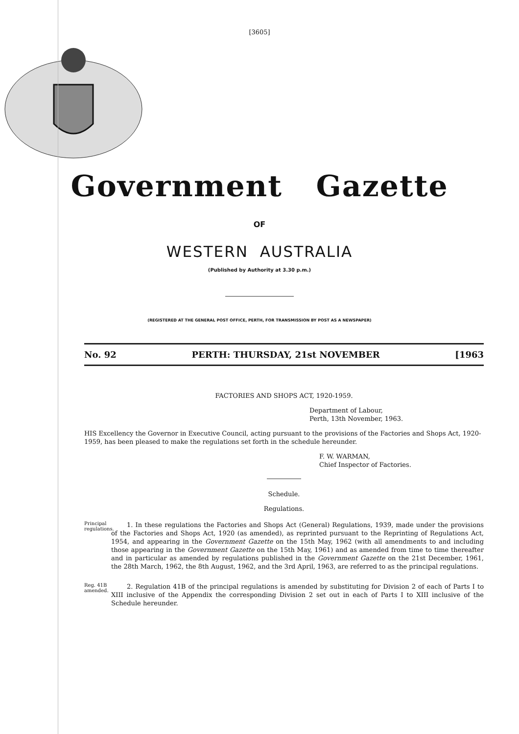[3605]
Government Gazette
OF
WESTERN AUSTRALIA
(Published by Authority at 3.30 p.m.)
(REGISTERED AT THE GENERAL POST OFFICE, PERTH, FOR TRANSMISSION BY POST AS A NEWSPAPER)
No. 92 PERTH: THURSDAY, 21st NOVEMBER [1963
FACTORIES AND SHOPS ACT, 1920-1959.
Department of Labour,
Perth, 13th November, 1963.
HIS Excellency the Governor in Executive Council, acting pursuant to the provisions of the Factories and Shops Act, 1920-1959, has been pleased to make the regulations set forth in the schedule hereunder.
F. W. WARMAN,
Chief Inspector of Factories.
Schedule.
Regulations.
Principal regulations.
1. In these regulations the Factories and Shops Act (General) Regulations, 1939, made under the provisions of the Factories and Shops Act, 1920 (as amended), as reprinted pursuant to the Reprinting of Regulations Act, 1954, and appearing in the Government Gazette on the 15th May, 1962 (with all amendments to and including those appearing in the Government Gazette on the 15th May, 1961) and as amended from time to time thereafter and in particular as amended by regulations published in the Government Gazette on the 21st December, 1961, the 28th March, 1962, the 8th August, 1962, and the 3rd April, 1963, are referred to as the principal regulations.
Reg. 41B amended.
2. Regulation 41B of the principal regulations is amended by substituting for Division 2 of each of Parts I to XIII inclusive of the Appendix the corresponding Division 2 set out in each of Parts I to XIII inclusive of the Schedule hereunder.